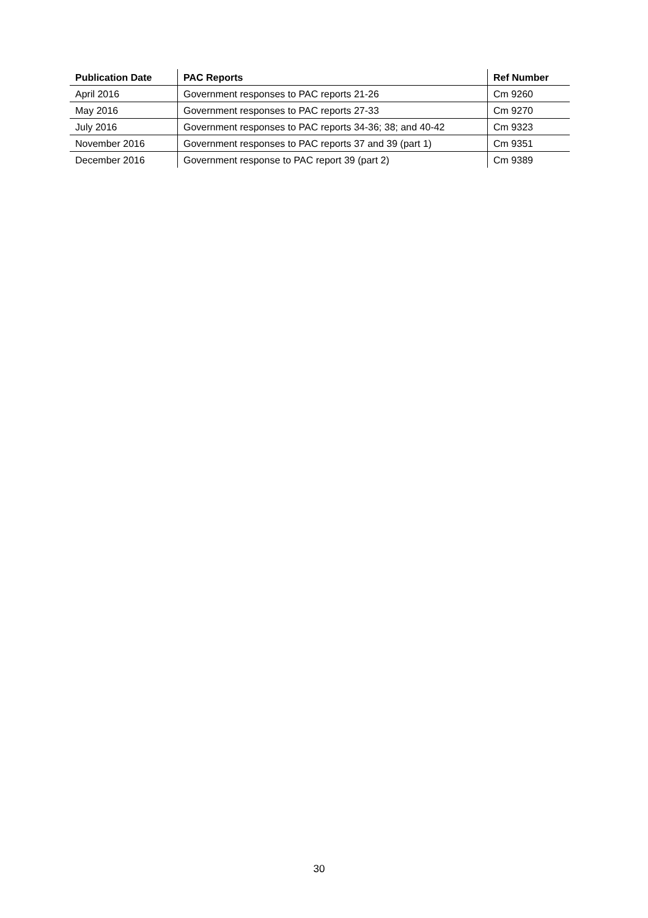| Publication Date | PAC Reports | Ref Number |
| --- | --- | --- |
| April 2016 | Government responses to PAC reports 21-26 | Cm 9260 |
| May 2016 | Government responses to PAC reports 27-33 | Cm 9270 |
| July 2016 | Government responses to PAC reports 34-36; 38; and 40-42 | Cm 9323 |
| November 2016 | Government responses to PAC reports 37 and 39 (part 1) | Cm 9351 |
| December 2016 | Government response to PAC report 39 (part 2) | Cm 9389 |
30